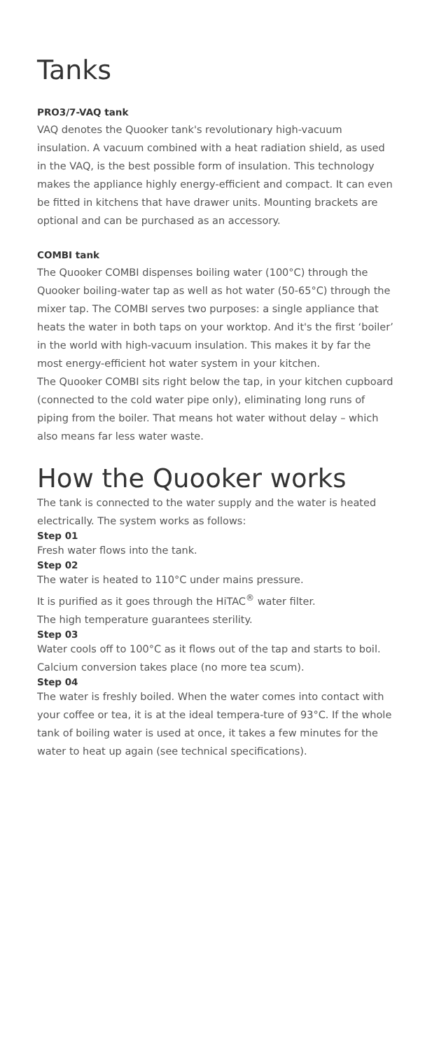Tanks
PRO3/7-VAQ tank
VAQ denotes the Quooker tank's revolutionary high-vacuum insulation. A vacuum combined with a heat radiation shield, as used in the VAQ, is the best possible form of insulation. This technology makes the appliance highly energy-efficient and compact. It can even be fitted in kitchens that have drawer units. Mounting brackets are optional and can be purchased as an accessory.
COMBI tank
The Quooker COMBI dispenses boiling water (100°C) through the Quooker boiling-water tap as well as hot water (50-65°C) through the mixer tap. The COMBI serves two purposes: a single appliance that heats the water in both taps on your worktop. And it's the first ‘boiler’ in the world with high-vacuum insulation. This makes it by far the most energy-efficient hot water system in your kitchen.
The Quooker COMBI sits right below the tap, in your kitchen cupboard (connected to the cold water pipe only), eliminating long runs of piping from the boiler. That means hot water without delay – which also means far less water waste.
How the Quooker works
The tank is connected to the water supply and the water is heated electrically. The system works as follows:
Step 01
Fresh water flows into the tank.
Step 02
The water is heated to 110°C under mains pressure.
It is purified as it goes through the HiTAC<sup>®</sup> water filter.
The high temperature guarantees sterility.
Step 03
Water cools off to 100°C as it flows out of the tap and starts to boil. Calcium conversion takes place (no more tea scum).
Step 04
The water is freshly boiled. When the water comes into contact with your coffee or tea, it is at the ideal tempera-ture of 93°C. If the whole tank of boiling water is used at once, it takes a few minutes for the water to heat up again (see technical specifications).